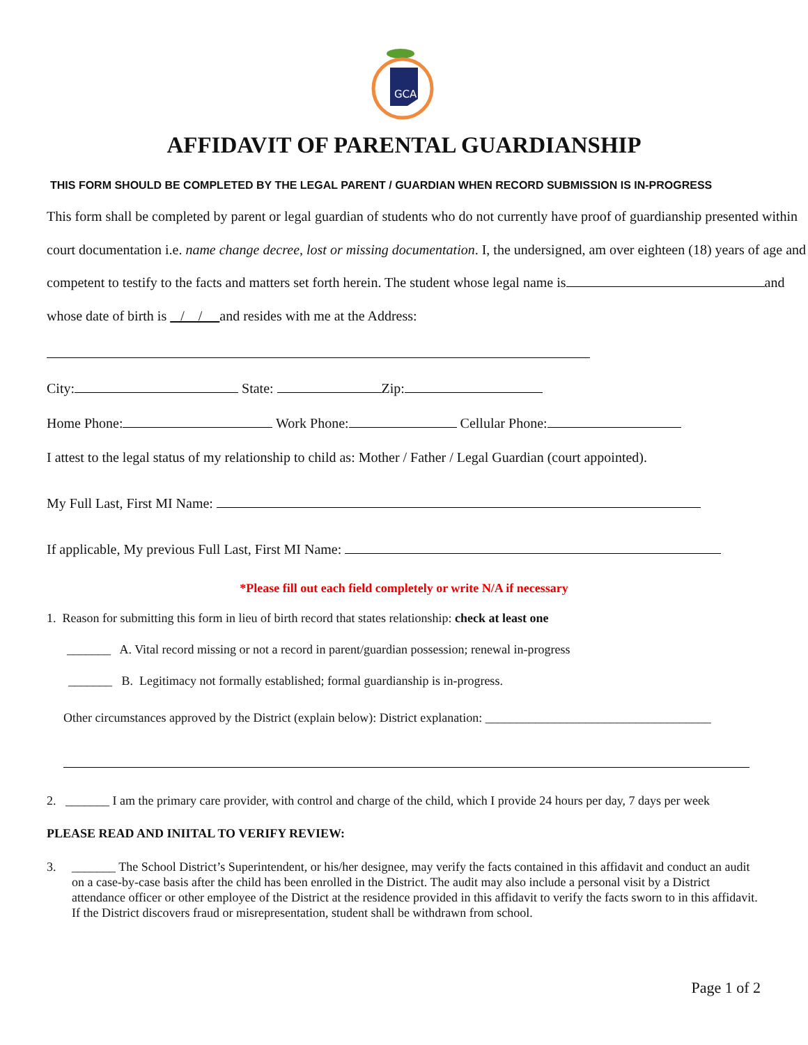GCA
AFFIDAVIT OF PARENTAL GUARDIANSHIP
THIS FORM SHOULD BE COMPLETED BY THE LEGAL PARENT / GUARDIAN WHEN RECORD SUBMISSION IS IN-PROGRESS
This form shall be completed by parent or legal guardian of students who do not currently have proof of guardianship presented within court documentation i.e. name change decree, lost or missing documentation. I, the undersigned, am over eighteen (18) years of age and competent to testify to the facts and matters set forth herein. The student whose legal name is and whose date of birth is / / and resides with me at the Address:
City: State: Zip:
Home Phone: Work Phone: Cellular Phone:
I attest to the legal status of my relationship to child as: Mother / Father / Legal Guardian (court appointed).
My Full Last, First MI Name:
If applicable, My previous Full Last, First MI Name:
*Please fill out each field completely or write N/A if necessary
1. Reason for submitting this form in lieu of birth record that states relationship: check at least one
_______ A. Vital record missing or not a record in parent/guardian possession; renewal in-progress
_______ B. Legitimacy not formally established; formal guardianship is in-progress.
Other circumstances approved by the District (explain below): District explanation: ____________________________________
2. _______ I am the primary care provider, with control and charge of the child, which I provide 24 hours per day, 7 days per week
PLEASE READ AND INIITAL TO VERIFY REVIEW:
3. _______ The School District’s Superintendent, or his/her designee, may verify the facts contained in this affidavit and conduct an audit on a case-by-case basis after the child has been enrolled in the District. The audit may also include a personal visit by a District attendance officer or other employee of the District at the residence provided in this affidavit to verify the facts sworn to in this affidavit. If the District discovers fraud or misrepresentation, student shall be withdrawn from school.
Page 1 of 2